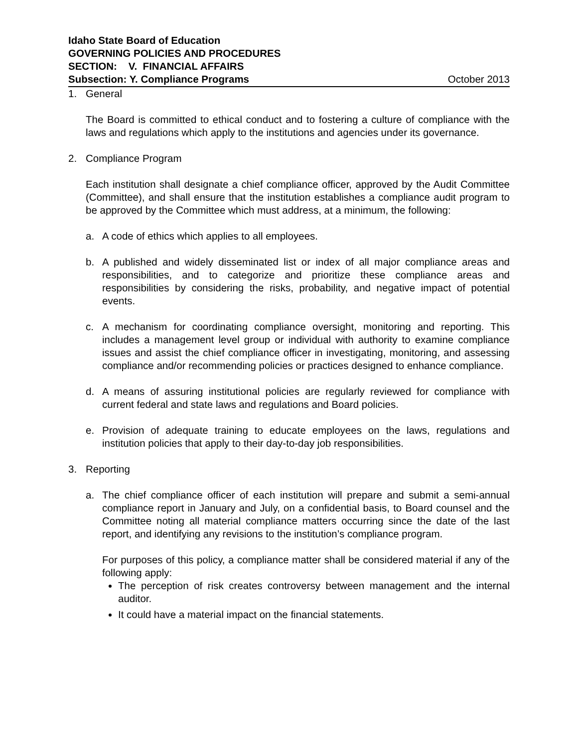Idaho State Board of Education
GOVERNING POLICIES AND PROCEDURES
SECTION: V. FINANCIAL AFFAIRS
Subsection: Y. Compliance Programs October 2013
1. General
The Board is committed to ethical conduct and to fostering a culture of compliance with the laws and regulations which apply to the institutions and agencies under its governance.
2. Compliance Program
Each institution shall designate a chief compliance officer, approved by the Audit Committee (Committee), and shall ensure that the institution establishes a compliance audit program to be approved by the Committee which must address, at a minimum, the following:
a. A code of ethics which applies to all employees.
b. A published and widely disseminated list or index of all major compliance areas and responsibilities, and to categorize and prioritize these compliance areas and responsibilities by considering the risks, probability, and negative impact of potential events.
c. A mechanism for coordinating compliance oversight, monitoring and reporting. This includes a management level group or individual with authority to examine compliance issues and assist the chief compliance officer in investigating, monitoring, and assessing compliance and/or recommending policies or practices designed to enhance compliance.
d. A means of assuring institutional policies are regularly reviewed for compliance with current federal and state laws and regulations and Board policies.
e. Provision of adequate training to educate employees on the laws, regulations and institution policies that apply to their day-to-day job responsibilities.
3. Reporting
a. The chief compliance officer of each institution will prepare and submit a semi-annual compliance report in January and July, on a confidential basis, to Board counsel and the Committee noting all material compliance matters occurring since the date of the last report, and identifying any revisions to the institution’s compliance program.
For purposes of this policy, a compliance matter shall be considered material if any of the following apply:
The perception of risk creates controversy between management and the internal auditor.
It could have a material impact on the financial statements.